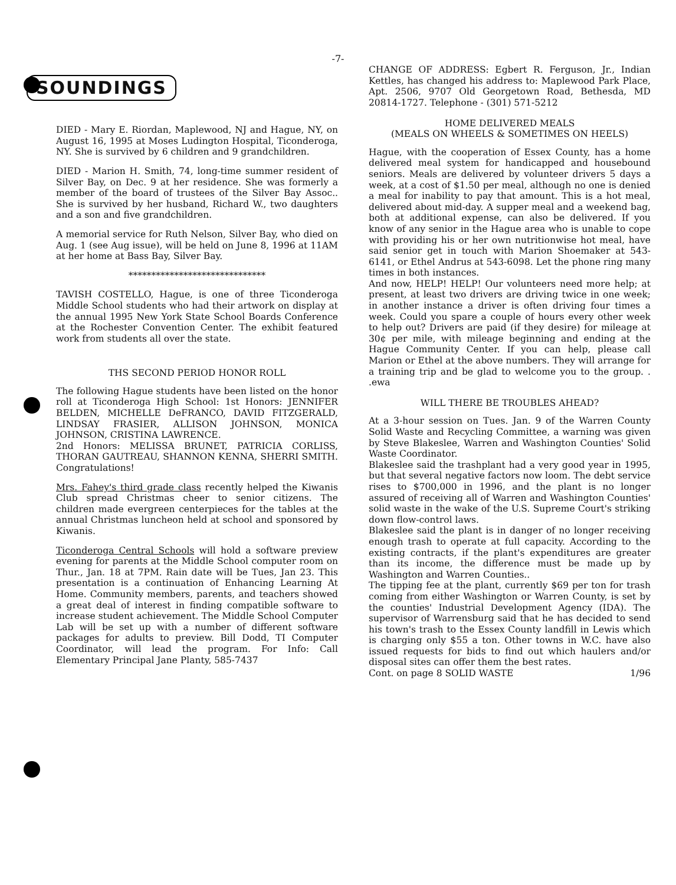-7-
SOUNDINGS
DIED - Mary E. Riordan, Maplewood, NJ and Hague, NY, on August 16, 1995 at Moses Ludington Hospital, Ticonderoga, NY. She is survived by 6 children and 9 grandchildren.
DIED - Marion H. Smith, 74, long-time summer resident of Silver Bay, on Dec. 9 at her residence. She was formerly a member of the board of trustees of the Silver Bay Assoc.. She is survived by her husband, Richard W., two daughters and a son and five grandchildren.
A memorial service for Ruth Nelson, Silver Bay, who died on Aug. 1 (see Aug issue), will be held on June 8, 1996 at 11AM at her home at Bass Bay, Silver Bay.
******************************
TAVISH COSTELLO, Hague, is one of three Ticonderoga Middle School students who had their artwork on display at the annual 1995 New York State School Boards Conference at the Rochester Convention Center. The exhibit featured work from students all over the state.
THS SECOND PERIOD HONOR ROLL
The following Hague students have been listed on the honor roll at Ticonderoga High School: 1st Honors: JENNIFER BELDEN, MICHELLE DeFRANCO, DAVID FITZGERALD, LINDSAY FRASIER, ALLISON JOHNSON, MONICA JOHNSON, CRISTINA LAWRENCE.
2nd Honors: MELISSA BRUNET, PATRICIA CORLISS, THORAN GAUTREAU, SHANNON KENNA, SHERRI SMITH. Congratulations!
Mrs. Fahey's third grade class recently helped the Kiwanis Club spread Christmas cheer to senior citizens. The children made evergreen centerpieces for the tables at the annual Christmas luncheon held at school and sponsored by Kiwanis.
Ticonderoga Central Schools will hold a software preview evening for parents at the Middle School computer room on Thur., Jan. 18 at 7PM. Rain date will be Tues, Jan 23. This presentation is a continuation of Enhancing Learning At Home. Community members, parents, and teachers showed a great deal of interest in finding compatible software to increase student achievement. The Middle School Computer Lab will be set up with a number of different software packages for adults to preview. Bill Dodd, TI Computer Coordinator, will lead the program. For Info: Call Elementary Principal Jane Planty, 585-7437
CHANGE OF ADDRESS: Egbert R. Ferguson, Jr., Indian Kettles, has changed his address to: Maplewood Park Place, Apt. 2506, 9707 Old Georgetown Road, Bethesda, MD 20814-1727. Telephone - (301) 571-5212
HOME DELIVERED MEALS
(MEALS ON WHEELS & SOMETIMES ON HEELS)
Hague, with the cooperation of Essex County, has a home delivered meal system for handicapped and housebound seniors. Meals are delivered by volunteer drivers 5 days a week, at a cost of $1.50 per meal, although no one is denied a meal for inability to pay that amount. This is a hot meal, delivered about mid-day. A supper meal and a weekend bag, both at additional expense, can also be delivered. If you know of any senior in the Hague area who is unable to cope with providing his or her own nutritionwise hot meal, have said senior get in touch with Marion Shoemaker at 543-6141, or Ethel Andrus at 543-6098. Let the phone ring many times in both instances.
And now, HELP! HELP! Our volunteers need more help; at present, at least two drivers are driving twice in one week; in another instance a driver is often driving four times a week. Could you spare a couple of hours every other week to help out? Drivers are paid (if they desire) for mileage at 30¢ per mile, with mileage beginning and ending at the Hague Community Center. If you can help, please call Marion or Ethel at the above numbers. They will arrange for a training trip and be glad to welcome you to the group. . .ewa
WILL THERE BE TROUBLES AHEAD?
At a 3-hour session on Tues. Jan. 9 of the Warren County Solid Waste and Recycling Committee, a warning was given by Steve Blakeslee, Warren and Washington Counties' Solid Waste Coordinator.
Blakeslee said the trashplant had a very good year in 1995, but that several negative factors now loom. The debt service rises to $700,000 in 1996, and the plant is no longer assured of receiving all of Warren and Washington Counties' solid waste in the wake of the U.S. Supreme Court's striking down flow-control laws.
Blakeslee said the plant is in danger of no longer receiving enough trash to operate at full capacity. According to the existing contracts, if the plant's expenditures are greater than its income, the difference must be made up by Washington and Warren Counties..
The tipping fee at the plant, currently $69 per ton for trash coming from either Washington or Warren County, is set by the counties' Industrial Development Agency (IDA). The supervisor of Warrensburg said that he has decided to send his town's trash to the Essex County landfill in Lewis which is charging only $55 a ton. Other towns in W.C. have also issued requests for bids to find out which haulers and/or disposal sites can offer them the best rates.
Cont. on page 8 SOLID WASTE 1/96